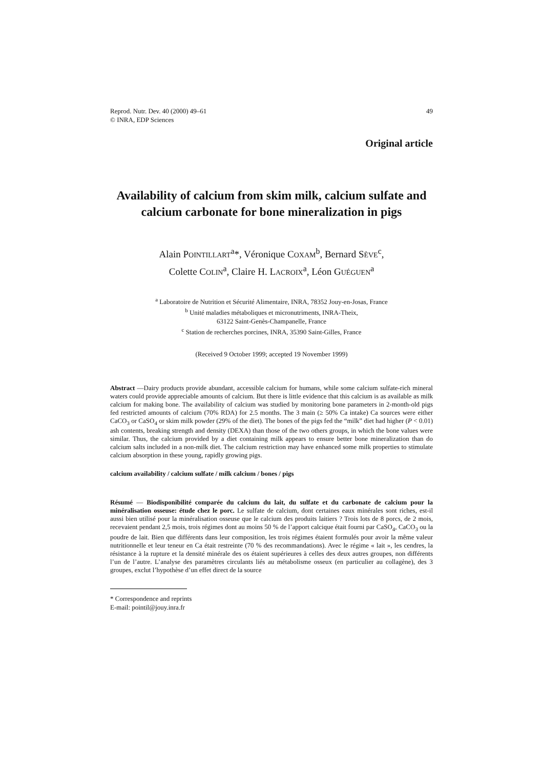Reprod. Nutr. Dev. 40 (2000) 49–61
© INRA, EDP Sciences
49
Original article
Availability of calcium from skim milk, calcium sulfate and calcium carbonate for bone mineralization in pigs
Alain POINTILLART<sup>a</sup>*, Véronique COXAM<sup>b</sup>, Bernard SÈVE<sup>c</sup>,
Colette COLIN<sup>a</sup>, Claire H. LACROIX<sup>a</sup>, Léon GUÉGUEN<sup>a</sup>
<sup>a</sup> Laboratoire de Nutrition et Sécurité Alimentaire, INRA, 78352 Jouy-en-Josas, France
<sup>b</sup> Unité maladies métaboliques et micronutriments, INRA-Theix,
63122 Saint-Genès-Champanelle, France
<sup>c</sup> Station de recherches porcines, INRA, 35390 Saint-Gilles, France
(Received 9 October 1999; accepted 19 November 1999)
Abstract —Dairy products provide abundant, accessible calcium for humans, while some calcium sulfate-rich mineral waters could provide appreciable amounts of calcium. But there is little evidence that this calcium is as available as milk calcium for making bone. The availability of calcium was studied by monitoring bone parameters in 2-month-old pigs fed restricted amounts of calcium (70% RDA) for 2.5 months. The 3 main (≥ 50% Ca intake) Ca sources were either CaCO<sub>3</sub> or CaSO<sub>4</sub> or skim milk powder (29% of the diet). The bones of the pigs fed the “milk” diet had higher (P < 0.01) ash contents, breaking strength and density (DEXA) than those of the two others groups, in which the bone values were similar. Thus, the calcium provided by a diet containing milk appears to ensure better bone mineralization than do calcium salts included in a non-milk diet. The calcium restriction may have enhanced some milk properties to stimulate calcium absorption in these young, rapidly growing pigs.
calcium availability / calcium sulfate / milk calcium / bones / pigs
Résumé — Biodisponibilité comparée du calcium du lait, du sulfate et du carbonate de calcium pour la minéralisation osseuse: étude chez le porc. Le sulfate de calcium, dont certaines eaux minérales sont riches, est-il aussi bien utilisé pour la minéralisation osseuse que le calcium des produits laitiers ? Trois lots de 8 porcs, de 2 mois, recevaient pendant 2,5 mois, trois régimes dont au moins 50 % de l’apport calcique était fourni par CaSO<sub>4</sub>, CaCO<sub>3</sub> ou la poudre de lait. Bien que différents dans leur composition, les trois régimes étaient formulés pour avoir la même valeur nutritionnelle et leur teneur en Ca était restreinte (70 % des recommandations). Avec le régime « lait », les cendres, la résistance à la rupture et la densité minérale des os étaient supérieures à celles des deux autres groupes, non différents l’un de l’autre. L’analyse des paramètres circulants liés au métabolisme osseux (en particulier au collagène), des 3 groupes, exclut l’hypothèse d’un effet direct de la source
* Correspondence and reprints
E-mail: pointil@jouy.inra.fr